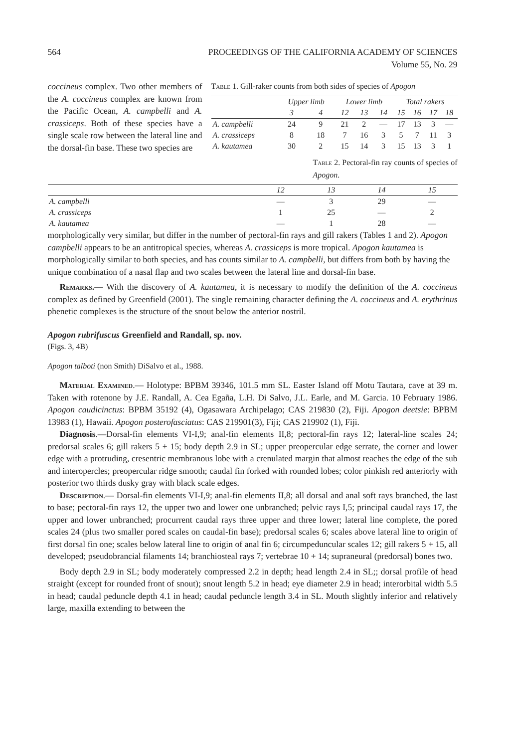564 PROCEEDINGS OF THE CALIFORNIA ACADEMY OF SCIENCES
Volume 55, No. 29
Table 1. Gill-raker counts from both sides of species of Apogon
| | Upper limb | | Lower limb | | | Total rakers | | | |
| --- | --- | --- | --- | --- | --- | --- | --- | --- | --- |
| | 3 | 4 | 12 | 13 | 14 | 15 | 16 | 17 | 18 |
| A. campbelli | 24 | 9 | 21 | 2 | — | 17 | 13 | 3 | — |
| A. crassiceps | 8 | 18 | 7 | 16 | 3 | 5 | 7 | 11 | 3 |
| A. kautamea | 30 | 2 | 15 | 14 | 3 | 15 | 13 | 3 | 1 |
coccineus complex. Two other members of the A. coccineus complex are known from the Pacific Ocean, A. campbelli and A. crassiceps. Both of these species have a single scale row between the lateral line and the dorsal-fin base. These two species are Table 2. Pectoral-fin ray counts of species of Apogon.
| | 12 | 13 | 14 | 15 |
| --- | --- | --- | --- | --- |
| A. campbelli | — | 3 | 29 | — |
| A. crassiceps | 1 | 25 | — | 2 |
| A. kautamea | — | 1 | 28 | — |
morphologically very similar, but differ in the number of pectoral-fin rays and gill rakers (Tables 1 and 2). Apogon campbelli appears to be an antitropical species, whereas A. crassiceps is more tropical. Apogon kautamea is morphologically similar to both species, and has counts similar to A. campbelli, but differs from both by having the unique combination of a nasal flap and two scales between the lateral line and dorsal-fin base.
Remarks.— With the discovery of A. kautamea, it is necessary to modify the definition of the A. coccineus complex as defined by Greenfield (2001). The single remaining character defining the A. coccineus and A. erythrinus phenetic complexes is the structure of the snout below the anterior nostril.
Apogon rubrifuscus Greenfield and Randall, sp. nov.
(Figs. 3, 4B)
Apogon talboti (non Smith) DiSalvo et al., 1988.
Material Examined.— Holotype: BPBM 39346, 101.5 mm SL. Easter Island off Motu Tautara, cave at 39 m. Taken with rotenone by J.E. Randall, A. Cea Egaña, L.H. Di Salvo, J.L. Earle, and M. Garcia. 10 February 1986. Apogon caudicinctus: BPBM 35192 (4), Ogasawara Archipelago; CAS 219830 (2), Fiji. Apogon deetsie: BPBM 13983 (1), Hawaii. Apogon posterofasciatus: CAS 219901(3), Fiji; CAS 219902 (1), Fiji.
Diagnosis.—Dorsal-fin elements VI-I,9; anal-fin elements II,8; pectoral-fin rays 12; lateral-line scales 24; predorsal scales 6; gill rakers 5 + 15; body depth 2.9 in SL; upper preopercular edge serrate, the corner and lower edge with a protruding, cresentric membranous lobe with a crenulated margin that almost reaches the edge of the sub and interopercles; preopercular ridge smooth; caudal fin forked with rounded lobes; color pinkish red anteriorly with posterior two thirds dusky gray with black scale edges.
Description.— Dorsal-fin elements VI-I,9; anal-fin elements II,8; all dorsal and anal soft rays branched, the last to base; pectoral-fin rays 12, the upper two and lower one unbranched; pelvic rays I,5; principal caudal rays 17, the upper and lower unbranched; procurrent caudal rays three upper and three lower; lateral line complete, the pored scales 24 (plus two smaller pored scales on caudal-fin base); predorsal scales 6; scales above lateral line to origin of first dorsal fin one; scales below lateral line to origin of anal fin 6; circumpeduncular scales 12; gill rakers 5 + 15, all developed; pseudobrancial filaments 14; branchiosteal rays 7; vertebrae 10 + 14; supraneural (predorsal) bones two.
Body depth 2.9 in SL; body moderately compressed 2.2 in depth; head length 2.4 in SL;; dorsal profile of head straight (except for rounded front of snout); snout length 5.2 in head; eye diameter 2.9 in head; interorbital width 5.5 in head; caudal peduncle depth 4.1 in head; caudal peduncle length 3.4 in SL. Mouth slightly inferior and relatively large, maxilla extending to between the